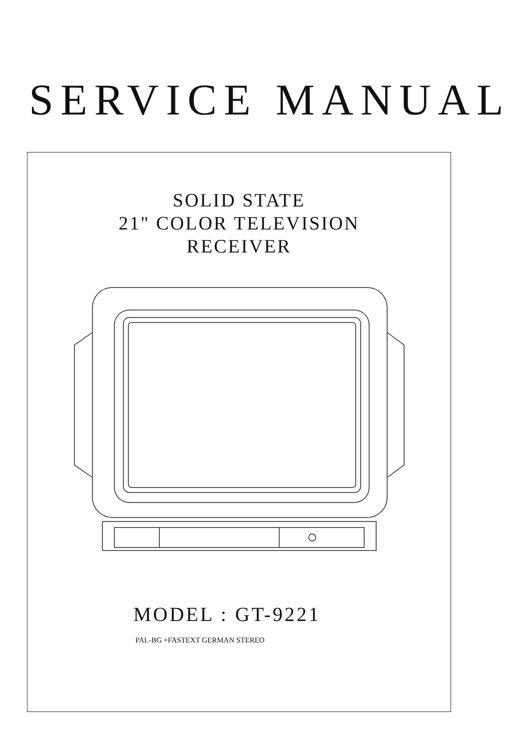SERVICE MANUAL
SOLID STATE
21" COLOR TELEVISION
RECEIVER
MODEL : GT-9221
PAL-BG +FASTEXT GERMAN STEREO